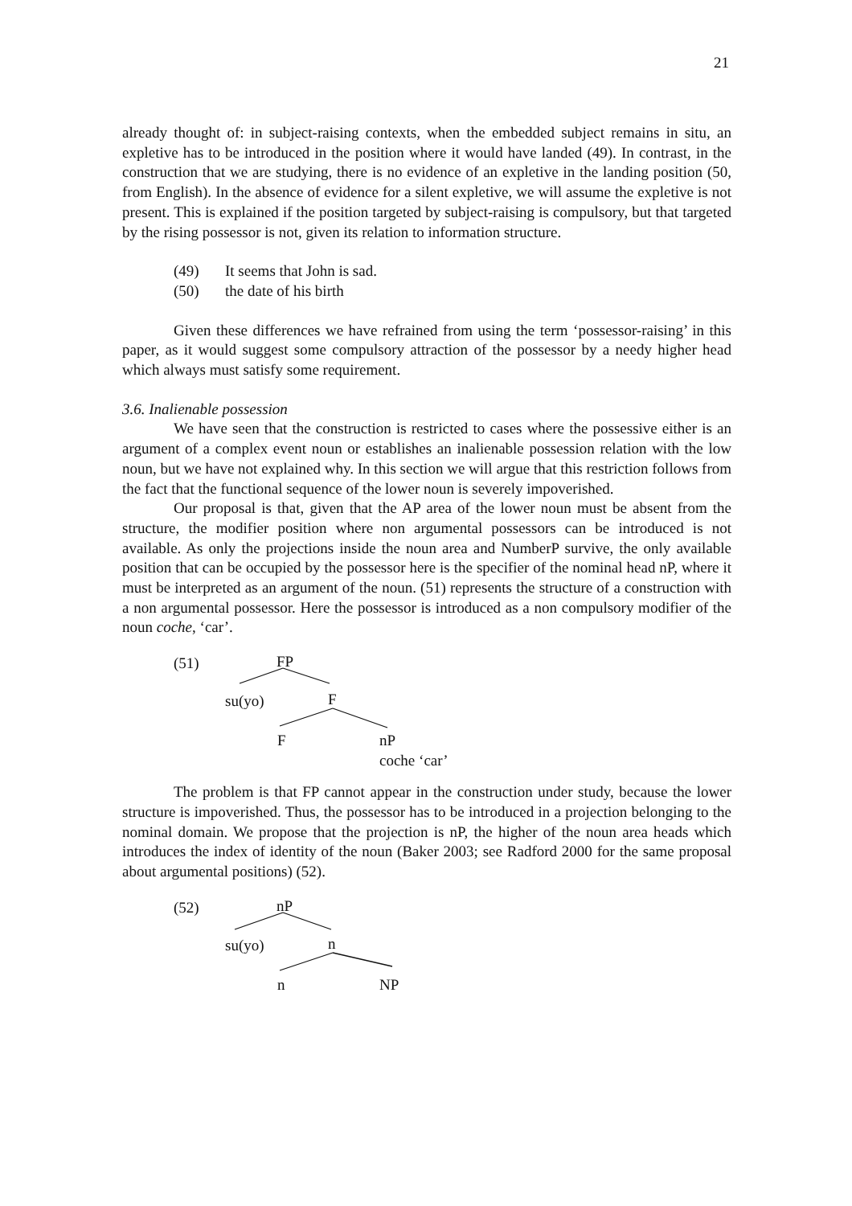21
already thought of: in subject-raising contexts, when the embedded subject remains in situ, an expletive has to be introduced in the position where it would have landed (49). In contrast, in the construction that we are studying, there is no evidence of an expletive in the landing position (50, from English). In the absence of evidence for a silent expletive, we will assume the expletive is not present. This is explained if the position targeted by subject-raising is compulsory, but that targeted by the rising possessor is not, given its relation to information structure.
(49) It seems that John is sad.
(50) the date of his birth
Given these differences we have refrained from using the term ‘possessor-raising’ in this paper, as it would suggest some compulsory attraction of the possessor by a needy higher head which always must satisfy some requirement.
3.6. Inalienable possession
We have seen that the construction is restricted to cases where the possessive either is an argument of a complex event noun or establishes an inalienable possession relation with the low noun, but we have not explained why. In this section we will argue that this restriction follows from the fact that the functional sequence of the lower noun is severely impoverished.
Our proposal is that, given that the AP area of the lower noun must be absent from the structure, the modifier position where non argumental possessors can be introduced is not available. As only the projections inside the noun area and NumberP survive, the only available position that can be occupied by the possessor here is the specifier of the nominal head nP, where it must be interpreted as an argument of the noun. (51) represents the structure of a construction with a non argumental possessor. Here the possessor is introduced as a non compulsory modifier of the noun coche, ‘car’.
(51) FP
su(yo) F
F
nP
coche ‘car’
The problem is that FP cannot appear in the construction under study, because the lower structure is impoverished. Thus, the possessor has to be introduced in a projection belonging to the nominal domain. We propose that the projection is nP, the higher of the noun area heads which introduces the index of identity of the noun (Baker 2003; see Radford 2000 for the same proposal about argumental positions) (52).
(52) nP
su(yo) n
n NP